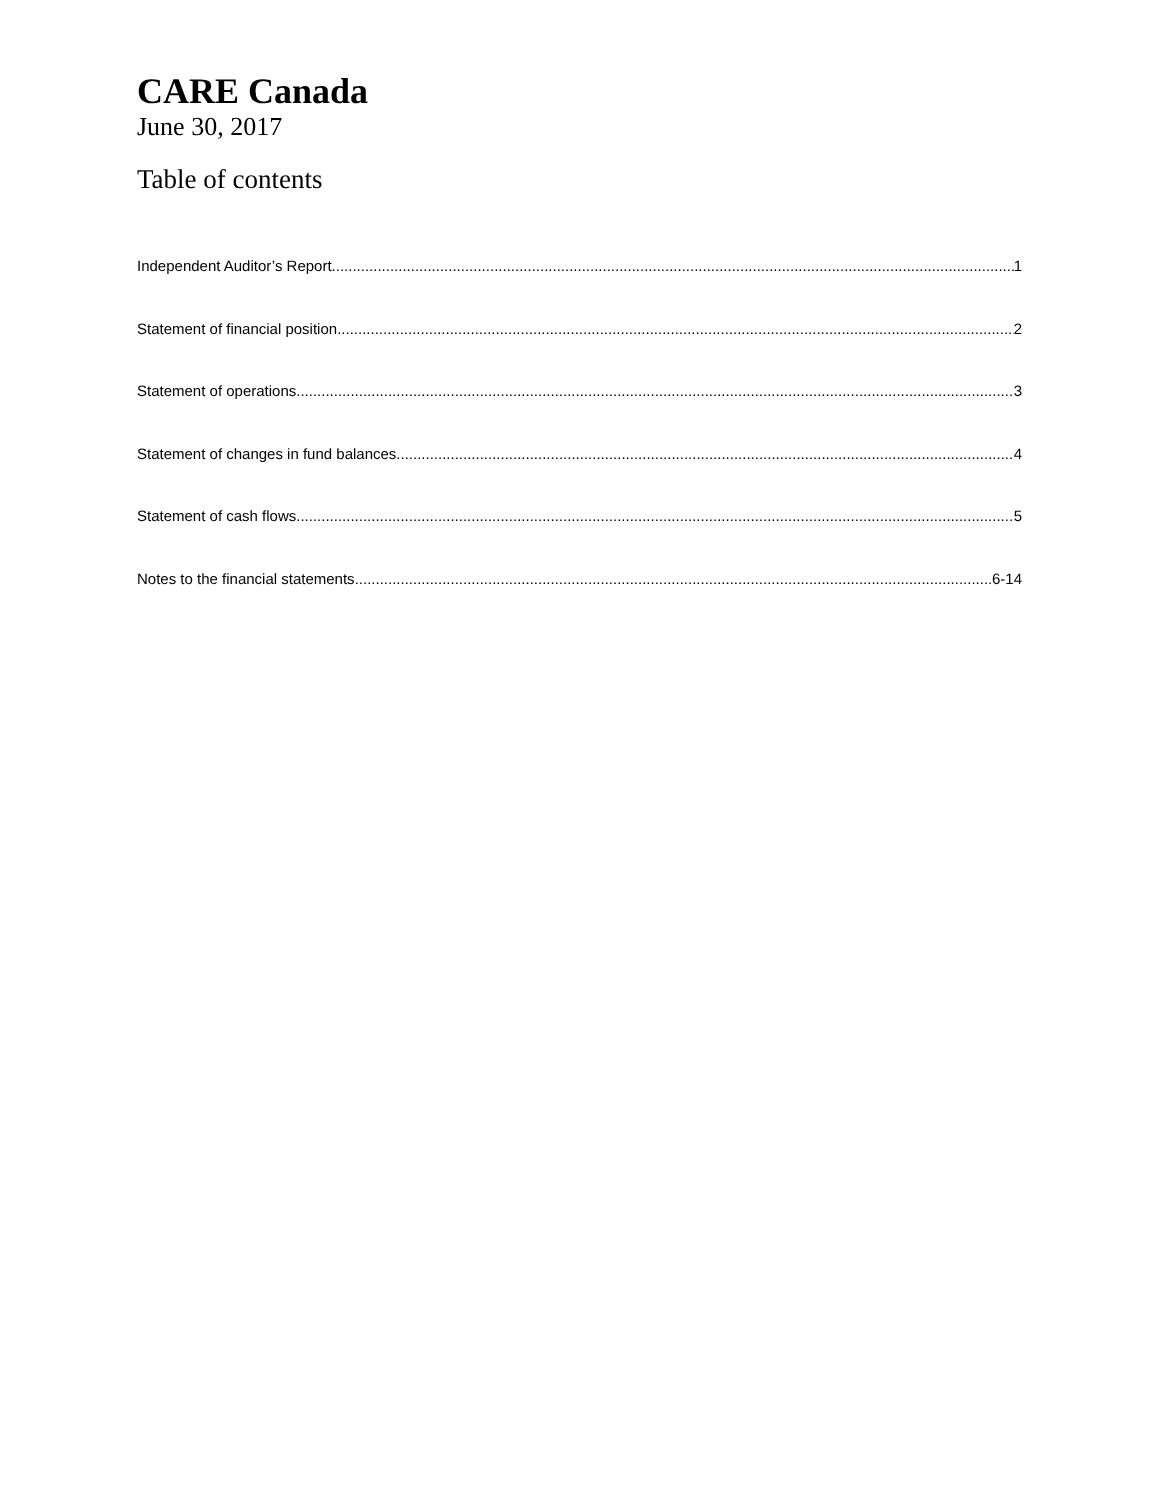CARE Canada
June 30, 2017
Table of contents
Independent Auditor’s Report 1
Statement of financial position 2
Statement of operations 3
Statement of changes in fund balances 4
Statement of cash flows 5
Notes to the financial statements 6-14